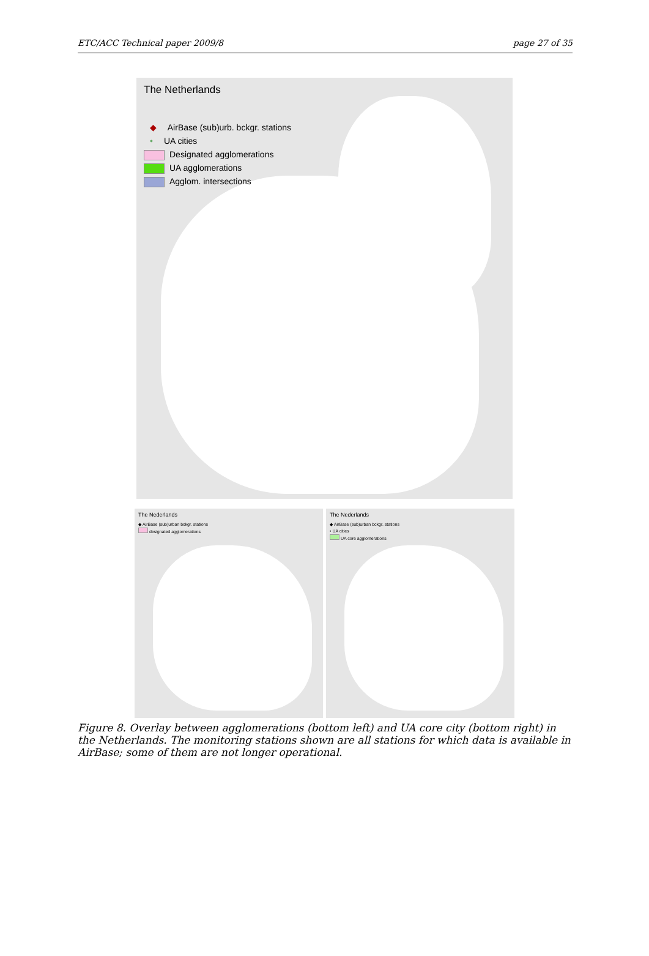ETC/ACC Technical paper 2009/8 page 27 of 35
The Netherlands
◆ AirBase (sub)urb. bckgr. stations
• UA cities
Designated agglomerations
UA agglomerations
Agglom. intersections
The Nederlands
◆ AirBase (sub)urban bckgr. stations
designated agglomerations
The Nederlands
◆ AirBase (sub)urban bckgr. stations
• UA cities
UA core agglomerations
Figure 8. Overlay between agglomerations (bottom left) and UA core city (bottom right) in the Netherlands. The monitoring stations shown are all stations for which data is available in AirBase; some of them are not longer operational.